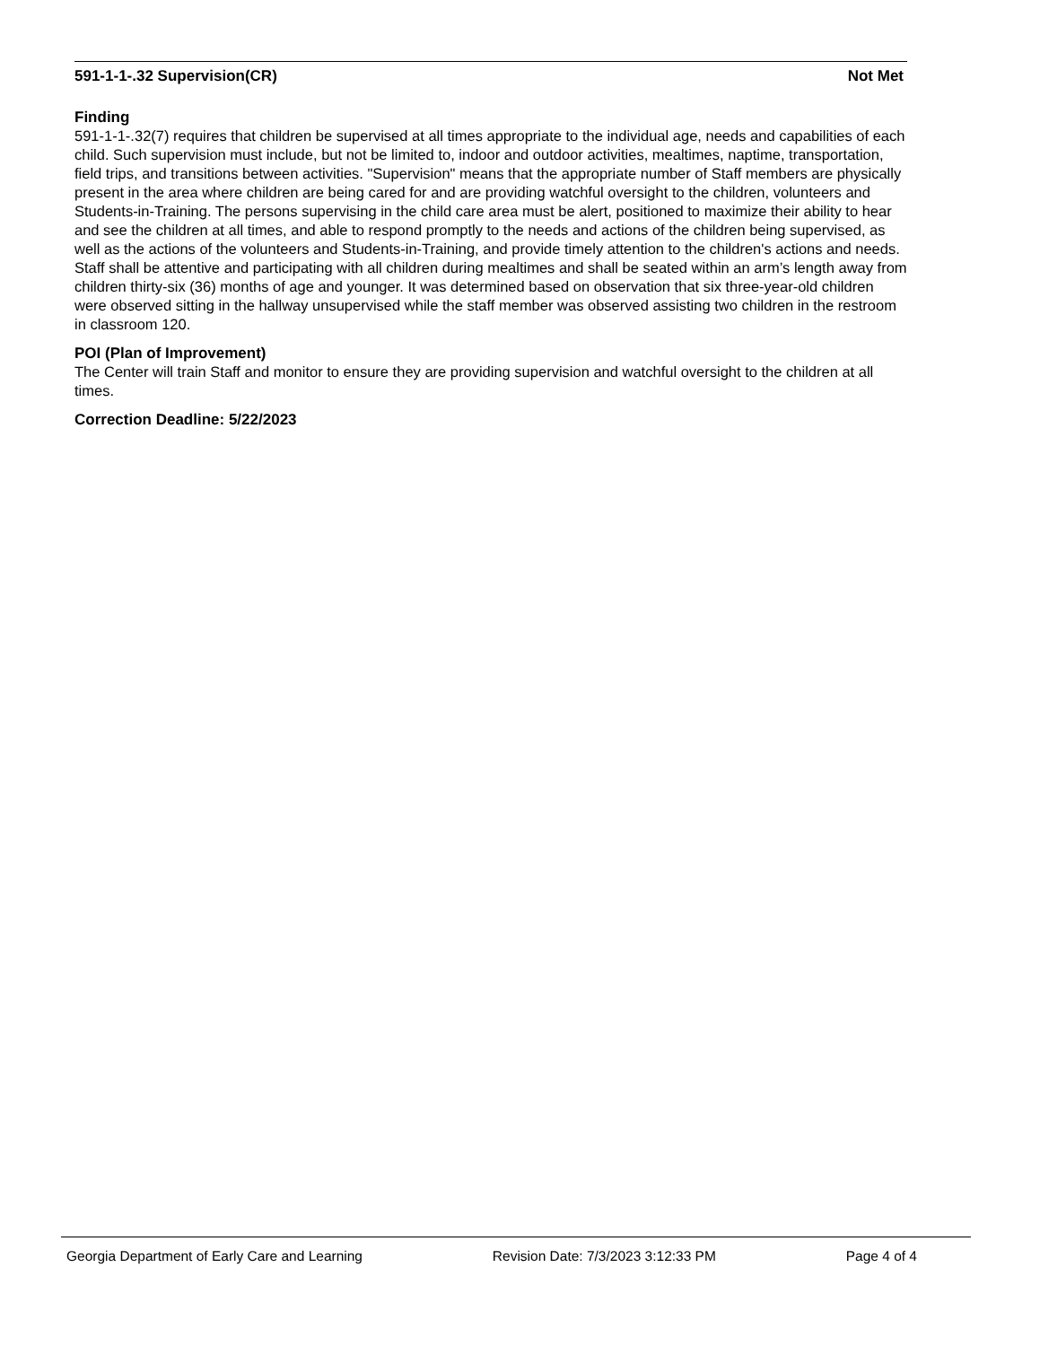591-1-1-.32 Supervision(CR) Not Met
Finding
591-1-1-.32(7) requires that children be supervised at all times appropriate to the individual age, needs and capabilities of each child. Such supervision must include, but not be limited to, indoor and outdoor activities, mealtimes, naptime, transportation, field trips, and transitions between activities. "Supervision" means that the appropriate number of Staff members are physically present in the area where children are being cared for and are providing watchful oversight to the children, volunteers and Students-in-Training. The persons supervising in the child care area must be alert, positioned to maximize their ability to hear and see the children at all times, and able to respond promptly to the needs and actions of the children being supervised, as well as the actions of the volunteers and Students-in-Training, and provide timely attention to the children's actions and needs. Staff shall be attentive and participating with all children during mealtimes and shall be seated within an arm’s length away from children thirty-six (36) months of age and younger. It was determined based on observation that six three-year-old children were observed sitting in the hallway unsupervised while the staff member was observed assisting two children in the restroom in classroom 120.
POI (Plan of Improvement)
The Center will train Staff and monitor to ensure they are providing supervision and watchful oversight to the children at all times.
Correction Deadline: 5/22/2023
Georgia Department of Early Care and Learning Revision Date: 7/3/2023 3:12:33 PM Page 4 of 4